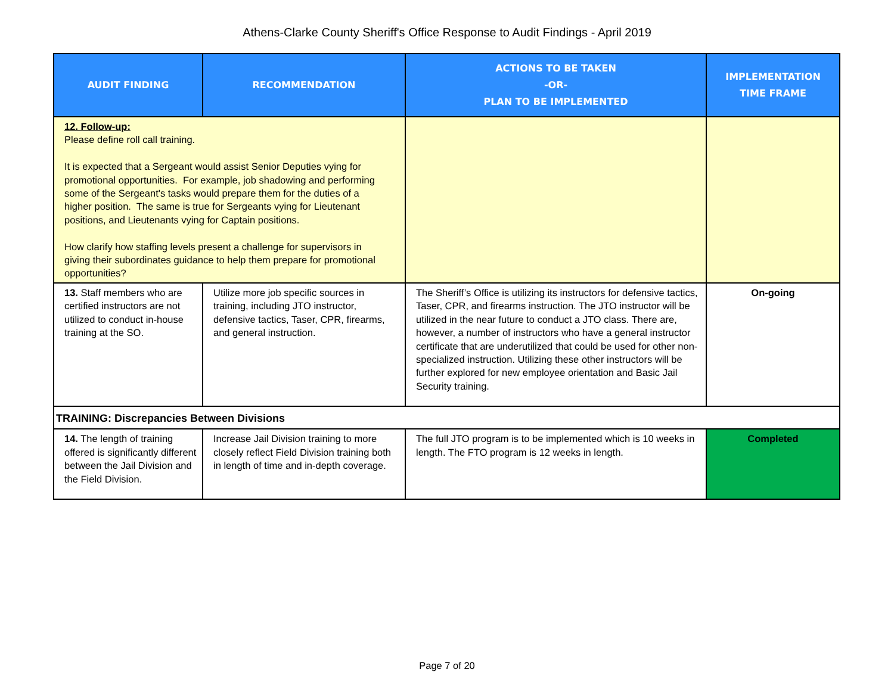Athens-Clarke County Sheriff's Office Response to Audit Findings - April 2019
| AUDIT FINDING | RECOMMENDATION | ACTIONS TO BE TAKEN -OR- PLAN TO BE IMPLEMENTED | IMPLEMENTATION TIME FRAME |
| --- | --- | --- | --- |
| 12. Follow-up: Please define roll call training. It is expected that a Sergeant would assist Senior Deputies vying for promotional opportunities. For example, job shadowing and performing some of the Sergeant's tasks would prepare them for the duties of a higher position. The same is true for Sergeants vying for Lieutenant positions, and Lieutenants vying for Captain positions. How clarify how staffing levels present a challenge for supervisors in giving their subordinates guidance to help them prepare for promotional opportunities? | | | |
| 13. Staff members who are certified instructors are not utilized to conduct in-house training at the SO. | Utilize more job specific sources in training, including JTO instructor, defensive tactics, Taser, CPR, firearms, and general instruction. | The Sheriff’s Office is utilizing its instructors for defensive tactics, Taser, CPR, and firearms instruction. The JTO instructor will be utilized in the near future to conduct a JTO class. There are, however, a number of instructors who have a general instructor certificate that are underutilized that could be used for other non-specialized instruction. Utilizing these other instructors will be further explored for new employee orientation and Basic Jail Security training. | On-going |
| TRAINING: Discrepancies Between Divisions | | | |
| 14. The length of training offered is significantly different between the Jail Division and the Field Division. | Increase Jail Division training to more closely reflect Field Division training both in length of time and in-depth coverage. | The full JTO program is to be implemented which is 10 weeks in length. The FTO program is 12 weeks in length. | Completed |
Page 7 of 20